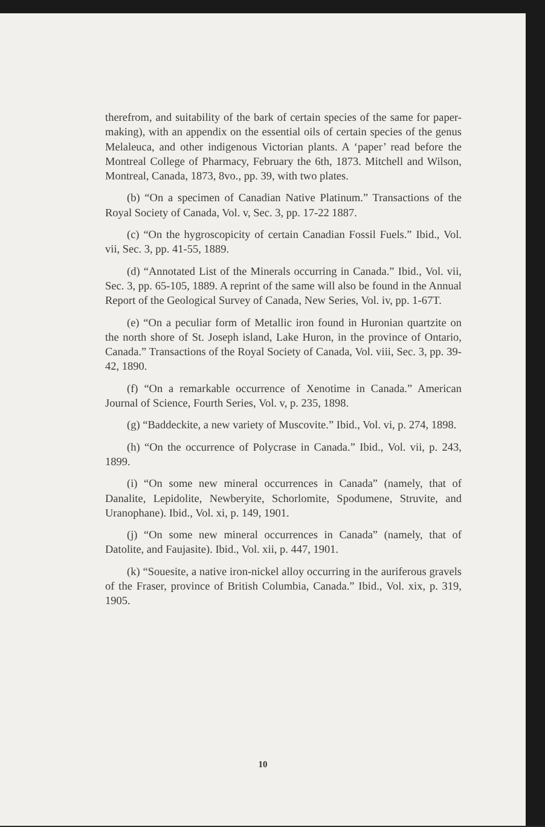therefrom, and suitability of the bark of certain species of the same for paper-making), with an appendix on the essential oils of certain species of the genus Melaleuca, and other indigenous Victorian plants. A ‘paper’ read before the Montreal College of Pharmacy, February the 6th, 1873. Mitchell and Wilson, Montreal, Canada, 1873, 8vo., pp. 39, with two plates.
(b) “On a specimen of Canadian Native Platinum.” Transactions of the Royal Society of Canada, Vol. v, Sec. 3, pp. 17-22 1887.
(c) “On the hygroscopicity of certain Canadian Fossil Fuels.” Ibid., Vol. vii, Sec. 3, pp. 41-55, 1889.
(d) “Annotated List of the Minerals occurring in Canada.” Ibid., Vol. vii, Sec. 3, pp. 65-105, 1889. A reprint of the same will also be found in the Annual Report of the Geological Survey of Canada, New Series, Vol. iv, pp. 1-67T.
(e) “On a peculiar form of Metallic iron found in Huronian quartzite on the north shore of St. Joseph island, Lake Huron, in the province of Ontario, Canada.” Transactions of the Royal Society of Canada, Vol. viii, Sec. 3, pp. 39-42, 1890.
(f) “On a remarkable occurrence of Xenotime in Canada.” American Journal of Science, Fourth Series, Vol. v, p. 235, 1898.
(g) “Baddeckite, a new variety of Muscovite.” Ibid., Vol. vi, p. 274, 1898.
(h) “On the occurrence of Polycrase in Canada.” Ibid., Vol. vii, p. 243, 1899.
(i) “On some new mineral occurrences in Canada” (namely, that of Danalite, Lepidolite, Newberyite, Schorlomite, Spodumene, Struvite, and Uranophane). Ibid., Vol. xi, p. 149, 1901.
(j) “On some new mineral occurrences in Canada” (namely, that of Datolite, and Faujasite). Ibid., Vol. xii, p. 447, 1901.
(k) “Souesite, a native iron-nickel alloy occurring in the auriferous gravels of the Fraser, province of British Columbia, Canada.” Ibid., Vol. xix, p. 319, 1905.
10